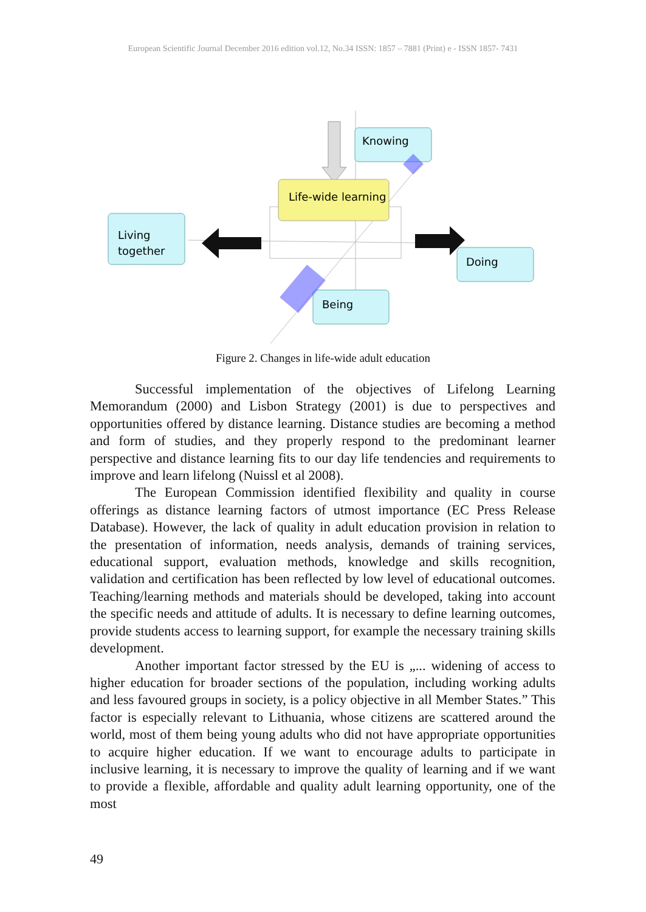European Scientific Journal December 2016 edition vol.12, No.34 ISSN: 1857 – 7881 (Print) e - ISSN 1857- 7431
Knowing
Life-wide learning
Living
together
Doing
Being
Figure 2. Changes in life-wide adult education
Successful implementation of the objectives of Lifelong Learning Memorandum (2000) and Lisbon Strategy (2001) is due to perspectives and opportunities offered by distance learning. Distance studies are becoming a method and form of studies, and they properly respond to the predominant learner perspective and distance learning fits to our day life tendencies and requirements to improve and learn lifelong (Nuissl et al 2008).
The European Commission identified flexibility and quality in course offerings as distance learning factors of utmost importance (EC Press Release Database). However, the lack of quality in adult education provision in relation to the presentation of information, needs analysis, demands of training services, educational support, evaluation methods, knowledge and skills recognition, validation and certification has been reflected by low level of educational outcomes. Teaching/learning methods and materials should be developed, taking into account the specific needs and attitude of adults. It is necessary to define learning outcomes, provide students access to learning support, for example the necessary training skills development.
Another important factor stressed by the EU is „... widening of access to higher education for broader sections of the population, including working adults and less favoured groups in society, is a policy objective in all Member States.” This factor is especially relevant to Lithuania, whose citizens are scattered around the world, most of them being young adults who did not have appropriate opportunities to acquire higher education. If we want to encourage adults to participate in inclusive learning, it is necessary to improve the quality of learning and if we want to provide a flexible, affordable and quality adult learning opportunity, one of the most
49